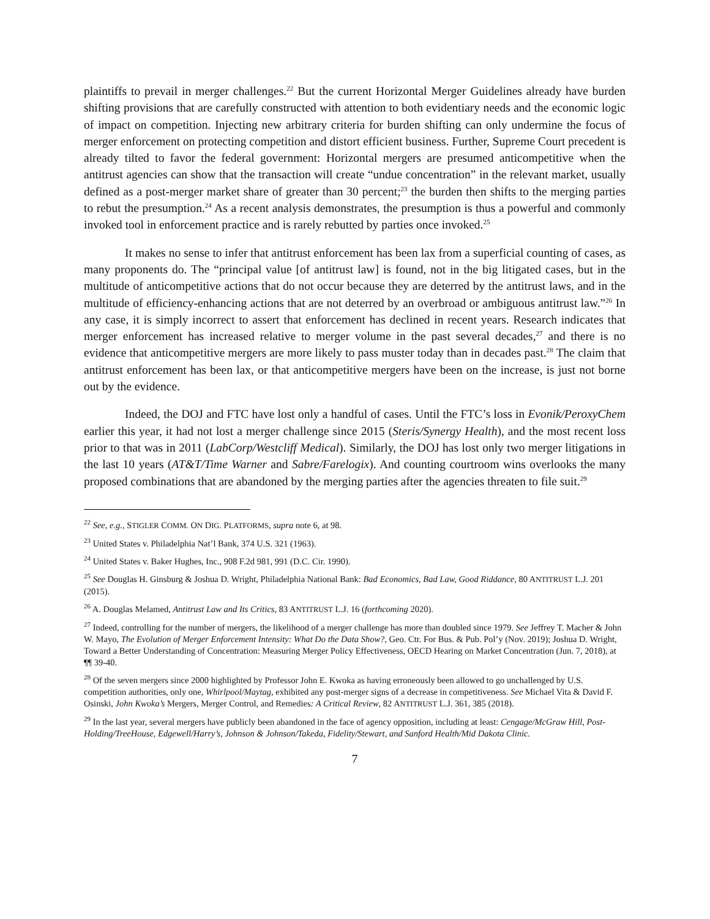plaintiffs to prevail in merger challenges.<sup>22</sup> But the current Horizontal Merger Guidelines already have burden shifting provisions that are carefully constructed with attention to both evidentiary needs and the economic logic of impact on competition. Injecting new arbitrary criteria for burden shifting can only undermine the focus of merger enforcement on protecting competition and distort efficient business. Further, Supreme Court precedent is already tilted to favor the federal government: Horizontal mergers are presumed anticompetitive when the antitrust agencies can show that the transaction will create “undue concentration” in the relevant market, usually defined as a post-merger market share of greater than 30 percent;<sup>23</sup> the burden then shifts to the merging parties to rebut the presumption.<sup>24</sup> As a recent analysis demonstrates, the presumption is thus a powerful and commonly invoked tool in enforcement practice and is rarely rebutted by parties once invoked.<sup>25</sup>
It makes no sense to infer that antitrust enforcement has been lax from a superficial counting of cases, as many proponents do. The “principal value [of antitrust law] is found, not in the big litigated cases, but in the multitude of anticompetitive actions that do not occur because they are deterred by the antitrust laws, and in the multitude of efficiency-enhancing actions that are not deterred by an overbroad or ambiguous antitrust law.”<sup>26</sup> In any case, it is simply incorrect to assert that enforcement has declined in recent years. Research indicates that merger enforcement has increased relative to merger volume in the past several decades,<sup>27</sup> and there is no evidence that anticompetitive mergers are more likely to pass muster today than in decades past.<sup>28</sup> The claim that antitrust enforcement has been lax, or that anticompetitive mergers have been on the increase, is just not borne out by the evidence.
Indeed, the DOJ and FTC have lost only a handful of cases. Until the FTC’s loss in Evonik/PeroxyChem earlier this year, it had not lost a merger challenge since 2015 (Steris/Synergy Health), and the most recent loss prior to that was in 2011 (LabCorp/Westcliff Medical). Similarly, the DOJ has lost only two merger litigations in the last 10 years (AT&T/Time Warner and Sabre/Farelogix). And counting courtroom wins overlooks the many proposed combinations that are abandoned by the merging parties after the agencies threaten to file suit.<sup>29</sup>
<sup>22</sup> See, e.g., STIGLER COMM. ON DIG. PLATFORMS, supra note 6, at 98.
<sup>23</sup> United States v. Philadelphia Nat’l Bank, 374 U.S. 321 (1963).
<sup>24</sup> United States v. Baker Hughes, Inc., 908 F.2d 981, 991 (D.C. Cir. 1990).
<sup>25</sup> See Douglas H. Ginsburg & Joshua D. Wright, Philadelphia National Bank: Bad Economics, Bad Law, Good Riddance, 80 ANTITRUST L.J. 201 (2015).
<sup>26</sup> A. Douglas Melamed, Antitrust Law and Its Critics, 83 ANTITRUST L.J. 16 (forthcoming 2020).
<sup>27</sup> Indeed, controlling for the number of mergers, the likelihood of a merger challenge has more than doubled since 1979. See Jeffrey T. Macher & John W. Mayo, The Evolution of Merger Enforcement Intensity: What Do the Data Show?, Geo. Ctr. For Bus. & Pub. Pol’y (Nov. 2019); Joshua D. Wright, Toward a Better Understanding of Concentration: Measuring Merger Policy Effectiveness, OECD Hearing on Market Concentration (Jun. 7, 2018), at ¶¶ 39-40.
<sup>28</sup> Of the seven mergers since 2000 highlighted by Professor John E. Kwoka as having erroneously been allowed to go unchallenged by U.S. competition authorities, only one, Whirlpool/Maytag, exhibited any post-merger signs of a decrease in competitiveness. See Michael Vita & David F. Osinski, John Kwoka’s Mergers, Merger Control, and Remedies: A Critical Review, 82 ANTITRUST L.J. 361, 385 (2018).
<sup>29</sup> In the last year, several mergers have publicly been abandoned in the face of agency opposition, including at least: Cengage/McGraw Hill, Post-Holding/TreeHouse, Edgewell/Harry’s, Johnson & Johnson/Takeda, Fidelity/Stewart, and Sanford Health/Mid Dakota Clinic.
7